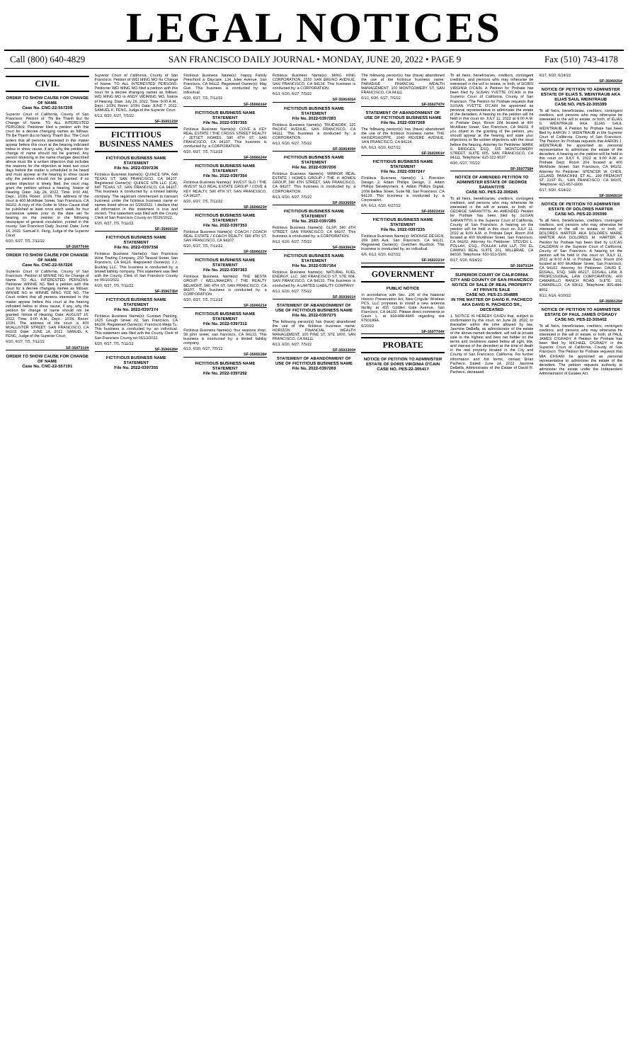LEGAL NOTICES
Call (800) 640-4829 SAN FRANCISCO DAILY JOURNAL • MONDAY, JUNE 20, 2022 • PAGE 9 Fax (510) 743-4178
CIVIL
ORDER TO SHOW CAUSE FOR CHANGE OF NAME
Case No. CNC-22-557208
Superior Court of California, County of San Francisco. Petition of: Thi Be Thanh Bui for Change of Name. TO ALL INTERESTED PERSONS: Petitioner filed a petition with this court for a decree changing names as follows: Thi Be Thanh Bui to Nancy Thanh Bui. The Court orders that all persons interested in this matter appear before this court at the hearing indicated below to show cause, if any, why the petition for change of name should not be granted. Any person objecting to the name changes described above must file a written objection that includes the reasons for the objection at least two court days before the matter is scheduled to be heard and must appear at the hearing to show cause why the petition should not be granted. If no written objection is timely filed, the court may grant the petition without a hearing. Notice of Hearing: Date: July 28, 2022, Time: 9:00 AM, Dept.: 103N, Room: 103N. The address of the court is 400 McAllister Street, San Francisco, CA 94102. A copy of this Order to Show Cause shall be published at least once each week for four successive weeks prior to the date set for hearing on the petition in the following newspaper of general circulation, printed in this county: San Francisco Daily Journal. Date: June 16, 2022. Samuel K. Feng, Judge of the Superior Court
6/20, 6/27, 7/5, 7/11/22
SF-3597704#
ORDER TO SHOW CAUSE FOR CHANGE OF NAME
Case No. CNC-22-557226
Superior Court of California, County of San Francisco. Petition of WINNIE NG for Change of Name. TO ALL INTERESTED PERSONS: Petitioner WINNIE NG filed a petition with this court for a decree changing names as follows: WINNIE NG to WINNIE WING YEE NG. The Court orders that all persons interested in this matter appear before this court at the hearing indicated below to show cause, if any, why the petition for change of name should not be granted. Notice of Hearing: Date: AUGUST 16, 2022, Time: 9:00 A.M., Dept.: 103N, Room: 103N. The address of the court is 400 McALLISTER STREET, SAN FRANCISCO, CA 94102. Date: JUNE 14, 2022. SAMUEL K. FENG, Judge of the Superior Court
6/20, 6/27, 7/5, 7/11/22
SF-3597310#
ORDER TO SHOW CAUSE FOR CHANGE OF NAME
Case No. CNC-22-557191
Superior Court of California, County of San Francisco. Petition of WEI MING MO for Change of Name. TO ALL INTERESTED PERSONS: Petitioner WEI MING MO filed a petition with this court for a decree changing names as follows: WEI MING MO to ANDY WEIMING MO. Notice of Hearing: Date: July 26, 2022, Time: 9:00 A.M., Dept.: 103N, Room: 103N. Date: JUNE 7, 2022. SAMUEL K. FENG, Judge of the Superior Court
6/13, 6/20, 6/27, 7/5/22
SF-3595123#
FICTITIOUS BUSINESS NAMES
FICTITIOUS BUSINESS NAME STATEMENT
File No. 2022-0397236
Fictitious Business Name(s): QUINCE SPA, 640 TEXAS ST, SAN FRANCISCO, CA 94107. Registered Owner(s): QUINCE SPA LLC (CA), 640 TEXAS ST, SAN FRANCISCO, CA 94107. This business is conducted by: a limited liability company. The registrant commenced to transact business under the fictitious business name or names listed above on 5/26/2022. I declare that all information in this statement is true and correct. This statement was filed with the County Clerk of San Francisco County on 05/26/2022.
6/20, 6/27, 7/5, 7/11/22
SF-3596913#
FICTITIOUS BUSINESS NAME STATEMENT
File No. 2022-0397356
Fictitious Business Name(s): San Francisco Wine Trading Company, 250 Taraval Street, San Francisco, CA 94116. Registered Owner(s): J.J. Buckley LLC. This business is conducted by: a limited liability company. This statement was filed with the County Clerk of San Francisco County on 06/10/2022.
6/20, 6/27, 7/5, 7/11/22
SF-3596735#
FICTITIOUS BUSINESS NAME STATEMENT
File No. 2022-0397374
Fictitious Business Name(s): Gustavo Painting, 1625 Gough Street #2, San Francisco, CA 94109. Registered Owner(s): Francisco Mejia Tu. This business is conducted by: an individual. This statement was filed with the County Clerk of San Francisco County on 06/13/2022.
6/20, 6/27, 7/5, 7/11/22
SF-3596628#
FICTITIOUS BUSINESS NAME STATEMENT
File No. 2022-0397355
Fictitious Business Name(s): Happy Family Preschool & Daycare, 134 Jules Avenue, San Francisco, CA 94112. Registered Owner(s): May Guo. This business is conducted by: an individual.
6/20, 6/27, 7/5, 7/11/22
SF-3596616#
FICTITIOUS BUSINESS NAME STATEMENT
File No. 2022-0397355
Fictitious Business Name(s): COVE & KEY REAL ESTATE / THE CROSS STREET REALTY / JETSET HOMES, 580 4TH ST, SAN FRANCISCO, CA 94107. This business is conducted by: a CORPORATION.
6/20, 6/27, 7/5, 7/11/22
SF-3596624#
FICTITIOUS BUSINESS NAME STATEMENT
File No. 2022-0397354
Fictitious Business Name(s): INVEST SLO / THE INVEST SLO REAL ESTATE GROUP / COVE & KEY REALTY, 580 4TH ST, SAN FRANCISCO, CA 94107.
6/20, 6/27, 7/5, 7/11/22
SF-3596623#
FICTITIOUS BUSINESS NAME STATEMENT
File No. 2022-0397353
Fictitious Business Name(s): COACH / COACH REAL ESTATE / COACH REALTY, 580 4TH ST, SAN FRANCISCO, CA 94107.
6/20, 6/27, 7/5, 7/11/22
SF-3596622#
FICTITIOUS BUSINESS NAME STATEMENT
File No. 2022-0397363
Fictitious Business Name(s): THE BESTA GROUP / WELLMAKERS / THE REALTY BELMONT, 580 4TH ST, SAN FRANCISCO, CA 94107. This business is conducted by: a CORPORATION.
6/20, 6/27, 7/5, 7/11/22
SF-3596621#
FICTITIOUS BUSINESS NAME STATEMENT
File No. 2022-0397312
Fictitious Business Name(s): four seasons shop, 59 john street, san francisco, CA 94133. This business is conducted by: a limited liability company.
6/13, 6/20, 6/27, 7/5/22
SF-3595538#
FICTITIOUS BUSINESS NAME STATEMENT
File No. 2022-0397292
Fictitious Business Name(s): MING HING CORPORATION, 2550 SAN BRUNO AVENUE, SAN FRANCISCO, CA 94134. This business is conducted by: a CORPORATION.
6/13, 6/20, 6/27, 7/5/22
SF-3595405#
FICTITIOUS BUSINESS NAME STATEMENT
File No. 2022-0397283
Fictitious Business Name(s): TRUEWORK, 325 PACIFIC AVENUE, SAN FRANCISCO, CA 94111. This business is conducted by: a CORPORATION.
6/13, 6/20, 6/27, 7/5/22
SF-3595409#
FICTITIOUS BUSINESS NAME STATEMENT
File No. 2022-0397206
Fictitious Business Name(s): MIRROR REAL ESTATE / HOMES GROUP / THE H HOMES GROUP, 580 4TH STREET, SAN FRANCISCO, CA 94107. This business is conducted by: a CORPORATION.
6/13, 6/20, 6/27, 7/5/22
SF-3593665#
FICTITIOUS BUSINESS NAME STATEMENT
File No. 2022-0397285
Fictitious Business Name(s): GLSP, 580 4TH STREET, SAN FRANCISCO, CA 94107. This business is conducted by: a CORPORATION.
6/13, 6/20, 6/27, 7/5/22
SF-3593663#
FICTITIOUS BUSINESS NAME STATEMENT
File No. 2022-0397164
Fictitious Business Name(s): NATURAL FUEL ENERGY, LLC, 340 FRANCISCO ST, STE 604, SAN FRANCISCO, CA 94133. This business is conducted by: A LIMITED LIABILITY COMPANY.
6/13, 6/20, 6/27, 7/5/22
SF-3593661#
STATEMENT OF ABANDONMENT OF USE OF FICTITIOUS BUSINESS NAME
File No. 2022-0397270
The following person(s) has (have) abandoned the use of the fictitious business name: HORIZON FINANCIAL WEALTH MANAGEMENT, 100 PINE ST, STE 1600, SAN FRANCISCO, CA 94111.
6/13, 6/20, 6/27, 7/5/22
SF-3593300#
STATEMENT OF ABANDONMENT OF USE OF FICTITIOUS BUSINESS NAME
File No. 2022-0397269
The following person(s) has (have) abandoned the use of the fictitious business name: PARADISE FINANCIAL WEALTH MANAGEMENT, 100 MONTGOMERY ST, SAN FRANCISCO, CA 94111.
6/13, 6/20, 6/27, 7/5/22
SF-3592747#
STATEMENT OF ABANDONMENT OF USE OF FICTITIOUS BUSINESS NAME
File No. 2022-0397268
The following person(s) has (have) abandoned the use of the fictitious business name: THE KAISERSHOPPE, 1040 REVERE AVENUE, SAN FRANCISCO, CA 94124.
6/6, 6/13, 6/20, 6/27/22
SF-3592901#
FICTITIOUS BUSINESS NAME STATEMENT
File No. 2022-0397247
Fictitious Business Name(s): 1. Precision Design, 2. Adam Phillips Design, 3. Adam Phillips Development, 4. Adam Phillips Digital, 1008 Bellew Street, Suite 6B, San Francisco, CA 94129. This business is conducted by: a Corporation.
6/6, 6/13, 6/20, 6/27/22
SF-3592241#
FICTITIOUS BUSINESS NAME STATEMENT
File No. 2022-0397235
Fictitious Business Name(s): MOONSE DESIGN, 269 24th Ave, San Francisco, CA 94121. Registered Owner(s): Gretchen Murdock. This business is conducted by: an individual.
6/6, 6/13, 6/20, 6/27/22
SF-3592221#
GOVERNMENT
PUBLIC NOTICE
In accordance with Sec. 106 of the National Historic Preservation Act, New Cingular Wireless PCS, LLC proposes to install a new antenna facility at 455 Golden Gate Avenue, San Francisco, CA 94102. Please direct comments to Gavin L. at 818-898-4866 regarding site 6793199A.
6/20/22
SF-3597744#
PROBATE
NOTICE OF PETITION TO ADMINISTER ESTATE OF DORIS VIRGINIA O'CAIN
CASE NO. PES-22-305417
To all heirs, beneficiaries, creditors, contingent creditors, and persons who may otherwise be interested in the will or estate, or both, of DORIS VIRGINIA O'CAIN. A Petition for Probate has been filed by SUSAN YVETTE O'CAIN in the Superior Court of California, County of San Francisco. The Petition for Probate requests that SUSAN YVETTE O'CAIN be appointed as personal representative to administer the estate of the decedent. A hearing on the petition will be held in this court on JULY 11, 2022 at 9:00 A.M. in Probate Dept. Room 204 located at 400 McAllister Street, San Francisco, CA 94102. If you object to the granting of the petition, you should appear at the hearing and state your objections or file written objections with the court before the hearing. Attorney for Petitioner: MARK S. BRIDGES, ESQ., 505 MONTGOMERY STREET, SUITE 605, SAN FRANCISCO, CA 94111, Telephone: 415-322-9537.
6/20, 6/27, 7/5/22
SF-3597758#
NOTICE OF AMENDED PETITION TO ADMINISTER ESTATE OF GEORGE SARANTITIS
CASE NO. PES-22-306245
To all heirs, beneficiaries, creditors, contingent creditors, and persons who may otherwise be interested in the will or estate, or both, of: GEORGE SARANTITIS. An AMENDED Petition for Probate has been filed by SUSAN SARANTITIS in the Superior Court of California, County of San Francisco. A hearing on the petition will be held in this court on JULY 11, 2022 at 9:00 A.M. in Probate Dept. Room 204 located at 400 McAllister Street, San Francisco, CA 94102. Attorney for Petitioner: STEVEN L. POLLAK, ESQ., POLLAK LAW LLP, 700 EL CAMINO REAL SUITE 201, MILLBRAE, CA 94030, Telephone: 650-553-5500.
6/17, 6/20, 6/24/22
SF-3597312#
SUPERIOR COURT OF CALIFORNIA CITY AND COUNTY OF SAN FRANCISCO
NOTICE OF SALE OF REAL PROPERTY AT PRIVATE SALE
CASE NO. PES-21-304888
IN THE MATTER OF DAVID R. PACHECO AKA DAVID R. PACHECO SR., DECEASED
1. NOTICE IS HEREBY GIVEN that, subject to confirmation by this court, on June 28, 2022, or thereafter within the time allowed by law, Jasmine DeBella, as administrator of the estate of the above-named decedent, will sell at private sale to the highest and best net bidder on the terms and conditions stated below all right, title, and interest of the decedent at the time of death in the real property located in the City and County of San Francisco, California. For further information and bid forms, contact Brian Pacheco. Dated: June 14, 2022. Jasmine DeBella, Administrator of the Estate of David R. Pacheco, deceased.
6/17, 6/20, 6/24/22
SF-3596925#
NOTICE OF PETITION TO ADMINISTER ESTATE OF ELIAS S. WEINTRAUB AKA ELIAS SAUL WEINTRAUB
CASE NO. PES-22-305389
To all heirs, beneficiaries, creditors, contingent creditors, and persons who may otherwise be interested in the will or estate, or both, of ELIAS S. WEINTRAUB AKA ELIAS SAUL WEINTRAUB. A Petition for Probate has been filed by AARON J. WEINTRAUB in the Superior Court of California, County of San Francisco. The Petition for Probate requests that AARON J. WEINTRAUB be appointed as personal representative to administer the estate of the decedent. A hearing on the petition will be held in this court on JULY 6, 2022 at 9:00 A.M. in Probate Dept. Room 204 located at 400 McAllister Street, San Francisco, CA 94102. Attorney for Petitioner: SPENCER W. CHEN, LELAND, PARACHINI, ET AL., 199 FREMONT ST, 21ST FL., SAN FRANCISCO, CA 94105, Telephone: 415-957-1800.
6/17, 6/20, 6/24/22
SF-3596815#
NOTICE OF PETITION TO ADMINISTER ESTATE OF DOLORES HARTER
CASE NO. PES-22-305399
To all heirs, beneficiaries, creditors, contingent creditors, and persons who may otherwise be interested in the will or estate, or both, of DOLORES HARTER AKA DOLORES MARIE HARTER AKA DOLORES M. HARTER. A Petition for Probate has been filed by LUCAS CALDERIN in the Superior Court of California, County of San Francisco. A hearing on the petition will be held in this court on JULY 11, 2022 at 9:00 A.M. in Probate Dept. Room 204 located at 400 McAllister Street, San Francisco, CA 94102. Attorney for Petitioner: DAVID E. EDSALL, ESQ. SBN 86217, EDSALL LAW, A PROFESSIONAL LAW CORPORATION, 400 CAMARILLO RANCH ROAD, SUITE 102, CAMARILLO, CA 93012, Telephone: 805-484-8002.
6/13, 6/16, 6/20/22
SF-3595125#
NOTICE OF PETITION TO ADMINISTER ESTATE OF PAUL JAMES O'GRADY
CASE NO. PES-22-305402
To all heirs, beneficiaries, creditors, contingent creditors, and persons who may otherwise be interested in the will or estate, or both, of PAUL JAMES O'GRADY. A Petition for Probate has been filed by MICHAEL O'GRADY in the Superior Court of California, County of San Francisco. The Petition for Probate requests that MIA EHSANI be appointed as personal representative to administer the estate of the decedent. The petition requests authority to administer the estate under the Independent Administration of Estates Act.